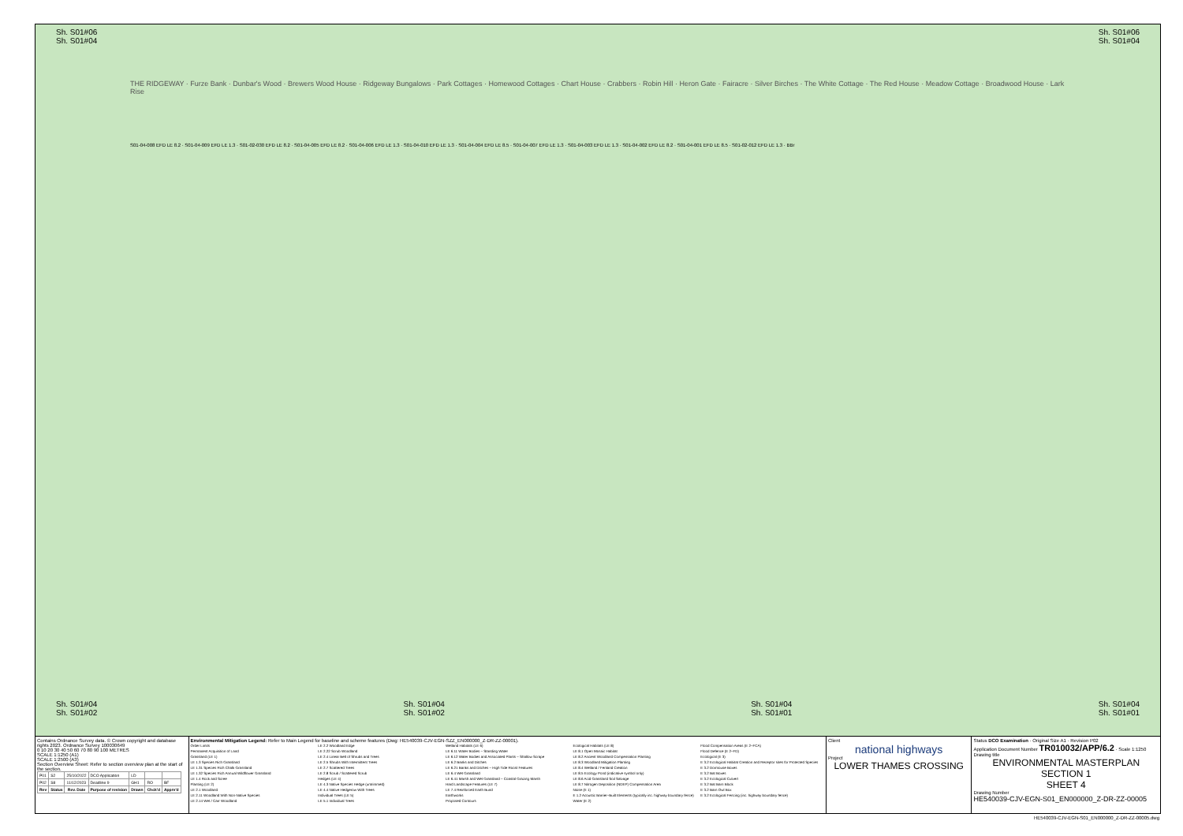Sh. S01#06
Sh. S01#04 Sh. S01#06
Sh. S01#04
THE RIDGEWAY · Furze Bank · Dunbar's Wood · Brewers Wood House · Ridgeway Bungalows · Park Cottages · Homewood Cottages · Chart House · Crabbers · Robin Hill · Heron Gate · Fairacre · Silver Birches · The White Cottage · The Red House · Meadow Cottage · Broadwood House · Lark Rise
S01-04-008 EFD LE 8.2 · S01-04-009 EFD LE 1.3 · S01-02-030 EFD LE 8.2 · S01-04-005 EFD LE 8.2 · S01-04-006 EFD LE 1.3 · S01-04-010 EFD LE 1.3 · S01-04-004 EFD LE 8.5 · S01-04-007 EFD LE 1.3 · S01-04-003 EFD LE 1.3 · S01-04-002 EFD LE 8.2 · S01-04-001 EFD LE 8.5 · S01-02-012 EFD LE 1.3 · BBr
Sh. S01#04
Sh. S01#02 Sh. S01#04
Sh. S01#02 Sh. S01#04
Sh. S01#01 Sh. S01#04
Sh. S01#01
Contains Ordnance Survey data. © Crown copyright and database rights 2023. Ordnance Survey 100030649
0 10 20 30 40 50 60 70 80 90 100 METRES
SCALE 1:1250 (A1)
SCALE 1:2500 (A3)
Section Overview Sheet: Refer to section overview plan at the start of the section.
| P01 | S2 | 25/10/2022 | DCO Application | LD | | |
| P02 | S8 | 11/12/2023 | Deadline 9 | GH1 | RO | BF |
| Rev | Status | Rev. Date | Purpose of revision | Drawn | Chck'd | Apprv'd |
Environmental Mitigation Legend: Refer to Main Legend for baseline and scheme features (Dwg: HE540039-CJV-EGN-SZZ_EN000000_Z-DR-ZZ-00001).
Order Limits
Permanent Acquisition of Land
Grassland (LE 1)
LE 1.3 Species Rich Grassland
LE 1.31 Species Rich Chalk Grassland
LE 1.32 Species Rich Annual Wildflower Grassland
LE 1.4 Rock and Scree
Planting (LE 2)
LE 2.1 Woodland
LE 2.11 Woodland With Non-Native Species
LE 2.14 Wet / Carr Woodland
LE 2.2 Woodland Edge
LE 2.22 Scrub Woodland
LE 2.4 Linear Belt of Shrubs and Trees
LE 2.5 Shrubs With Intermittent Trees
LE 2.7 Scattered Trees
LE 2.8 Scrub / Scattered Scrub
Hedges (LE 4)
LE 4.3 Native Species Hedge (untrimmed)
LE 4.4 Native Hedgerow With Trees
Individual Trees (LE 5)
LE 5.1 Individual Trees
Wetland Habitats (LE 6)
LE 6.11 Water Bodies – Standing Water
LE 6.12 Water Bodies and Associated Plants – Shallow Scrape
LE 6.2 Banks and Ditches
LE 6.21 Banks and Ditches – High Tide Roost Features
LE 6.4 Wet Grassland
LE 6.41 Marsh and Wet Grassland – Coastal Grazing Marsh
Hard Landscape Features (LE 7)
LE 7.4 Reinforced Earth Bund
Earthworks
Proposed Contours
Ecological Habitats (LE 8)
LE 8.1 Open Mosaic Habitat
LE 8.2 Ancient Woodland Compensation Planting
LE 8.3 Woodland Mitigation Planting
LE 8.4 Wetland / Fenland Creation
LE 8.5 Ecology Pond (indicative symbol only)
LE 8.6 Acid Grassland Soil Salvage
LE 8.7 Nitrogen Deposition (NDEP) Compensation Area
Noise (E 1)
E 1.2 Acoustic Barrier–Built Elements (typically inc. highway boundary fence)
Water (E 2)
Flood Compensation Areas (E 2–FCA)
Flood Defence (E 2–FD)
Ecological (E 3)
E 3.2 Ecological Habitat Creation and Receptor sites for Protected Species
E 3.2 Dormouse Boxes
E 3.2 Bat Boxes
E 3.2 Ecological Culvert
E 3.2 Bat Barn Block
E 3.2 Barn Owl Box
E 3.2 Ecological Fencing (inc. highway boundary fence)
Client
national highways
Project
LOWER THAMES CROSSING
Status DCO Examination · Original Size A1 · Revision P02
Application Document Number TR010032/APP/6.2 · Scale 1:1250
Drawing title
ENVIRONMENTAL MASTERPLAN
SECTION 1
SHEET 4
Drawing Number
HE540039-CJV-EGN-S01_EN000000_Z-DR-ZZ-00005
HE540039-CJV-EGN-S01_EN000000_Z-DR-ZZ-00005.dwg